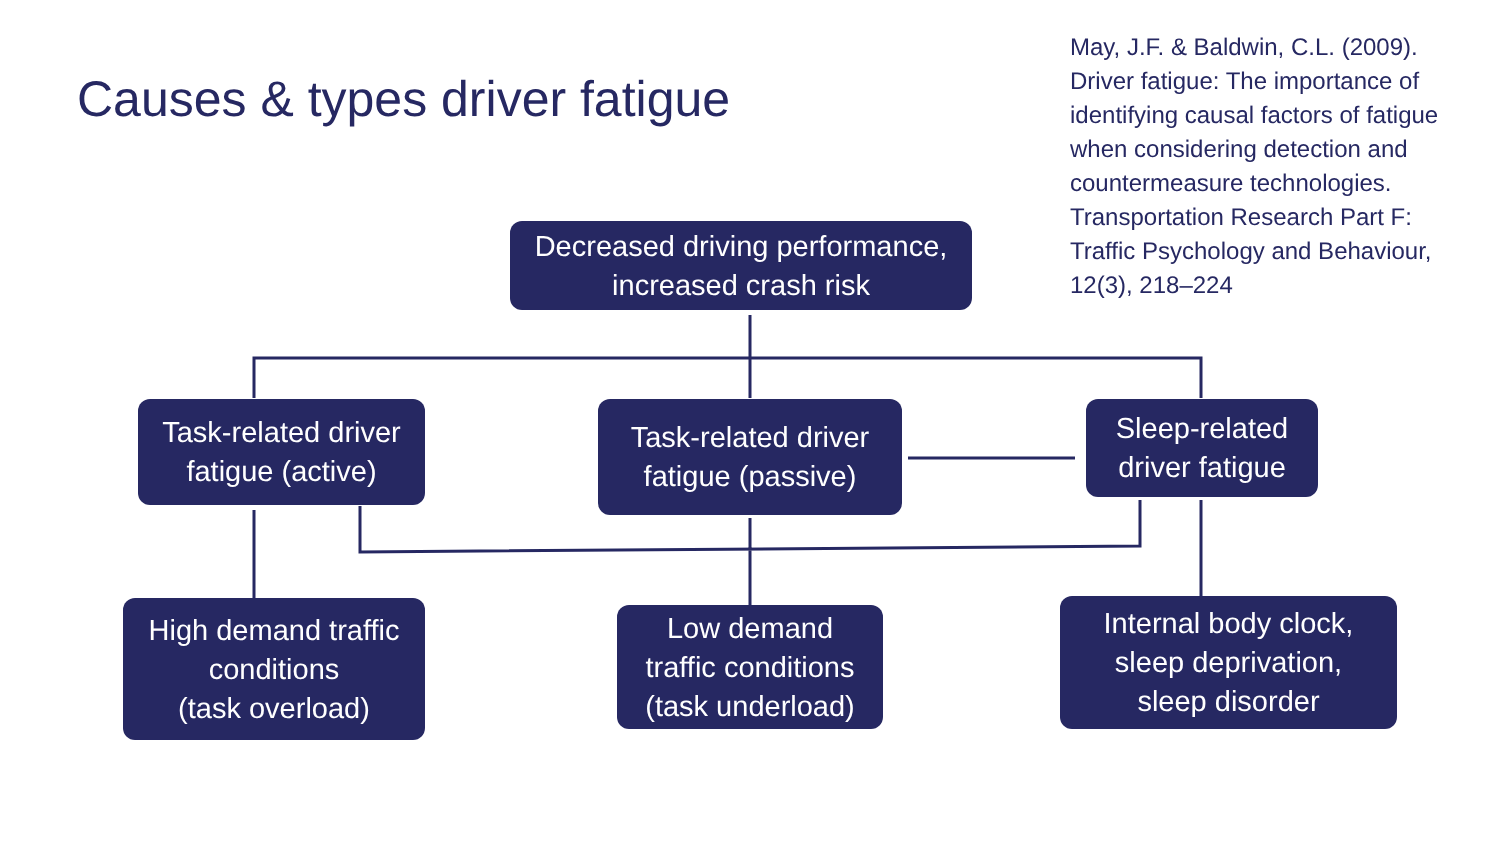Causes & types driver fatigue
May, J.F. & Baldwin, C.L. (2009). Driver fatigue: The importance of identifying causal factors of fatigue when considering detection and countermeasure technologies. Transportation Research Part F: Traffic Psychology and Behaviour, 12(3), 218–224
Decreased driving performance,
increased crash risk
Task-related driver
fatigue (active)
Task-related driver
fatigue (passive)
Sleep-related
driver fatigue
High demand traffic
conditions
(task overload)
Low demand
traffic conditions
(task underload)
Internal body clock,
sleep deprivation,
sleep disorder